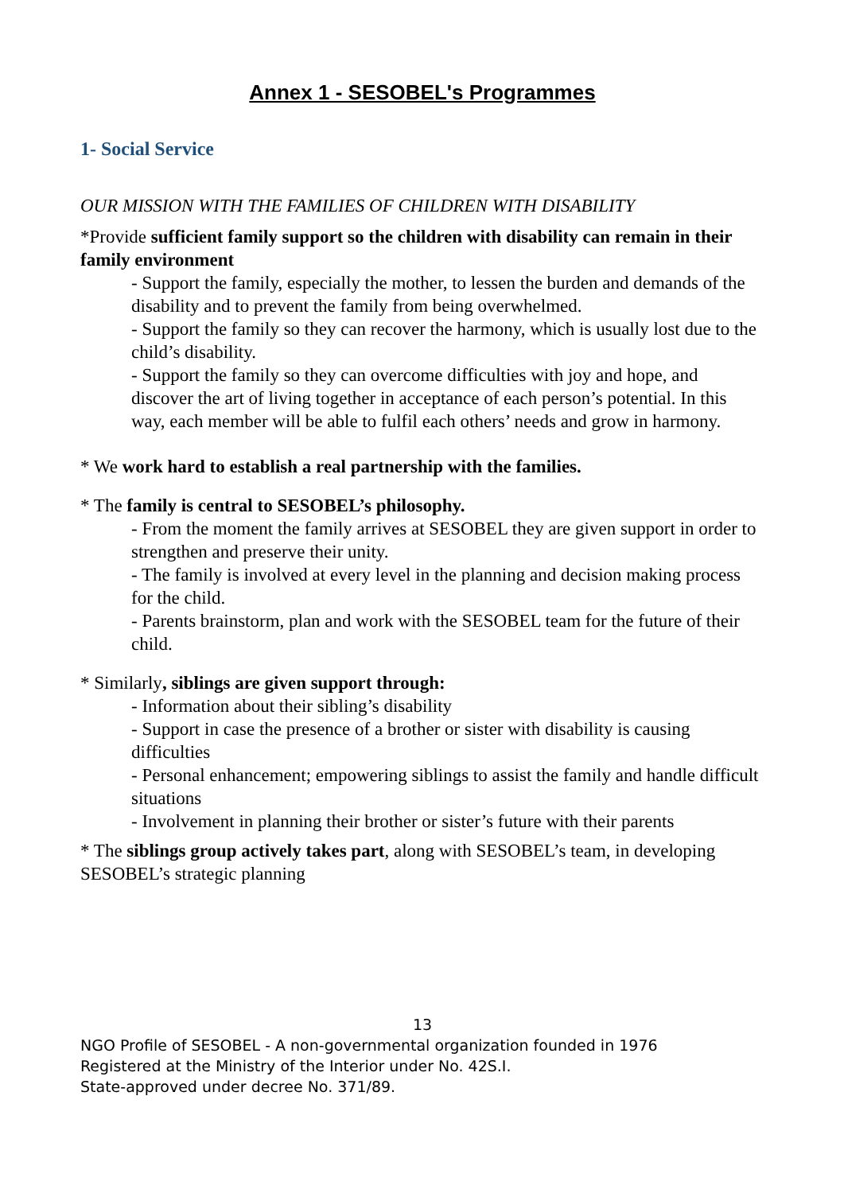Annex 1 - SESOBEL's Programmes
1- Social Service
OUR MISSION WITH THE FAMILIES OF CHILDREN WITH DISABILITY
*Provide sufficient family support so the children with disability can remain in their family environment
- Support the family, especially the mother, to lessen the burden and demands of the disability and to prevent the family from being overwhelmed.
- Support the family so they can recover the harmony, which is usually lost due to the child’s disability.
- Support the family so they can overcome difficulties with joy and hope, and discover the art of living together in acceptance of each person’s potential. In this way, each member will be able to fulfil each others’ needs and grow in harmony.
* We work hard to establish a real partnership with the families.
* The family is central to SESOBEL’s philosophy.
- From the moment the family arrives at SESOBEL they are given support in order to strengthen and preserve their unity.
- The family is involved at every level in the planning and decision making process for the child.
- Parents brainstorm, plan and work with the SESOBEL team for the future of their child.
* Similarly, siblings are given support through:
- Information about their sibling’s disability
- Support in case the presence of a brother or sister with disability is causing difficulties
- Personal enhancement; empowering siblings to assist the family and handle difficult situations
- Involvement in planning their brother or sister’s future with their parents
* The siblings group actively takes part, along with SESOBEL’s team, in developing SESOBEL’s strategic planning
13
NGO Profile of SESOBEL - A non-governmental organization founded in 1976
Registered at the Ministry of the Interior under No. 42S.I.
State-approved under decree No. 371/89.